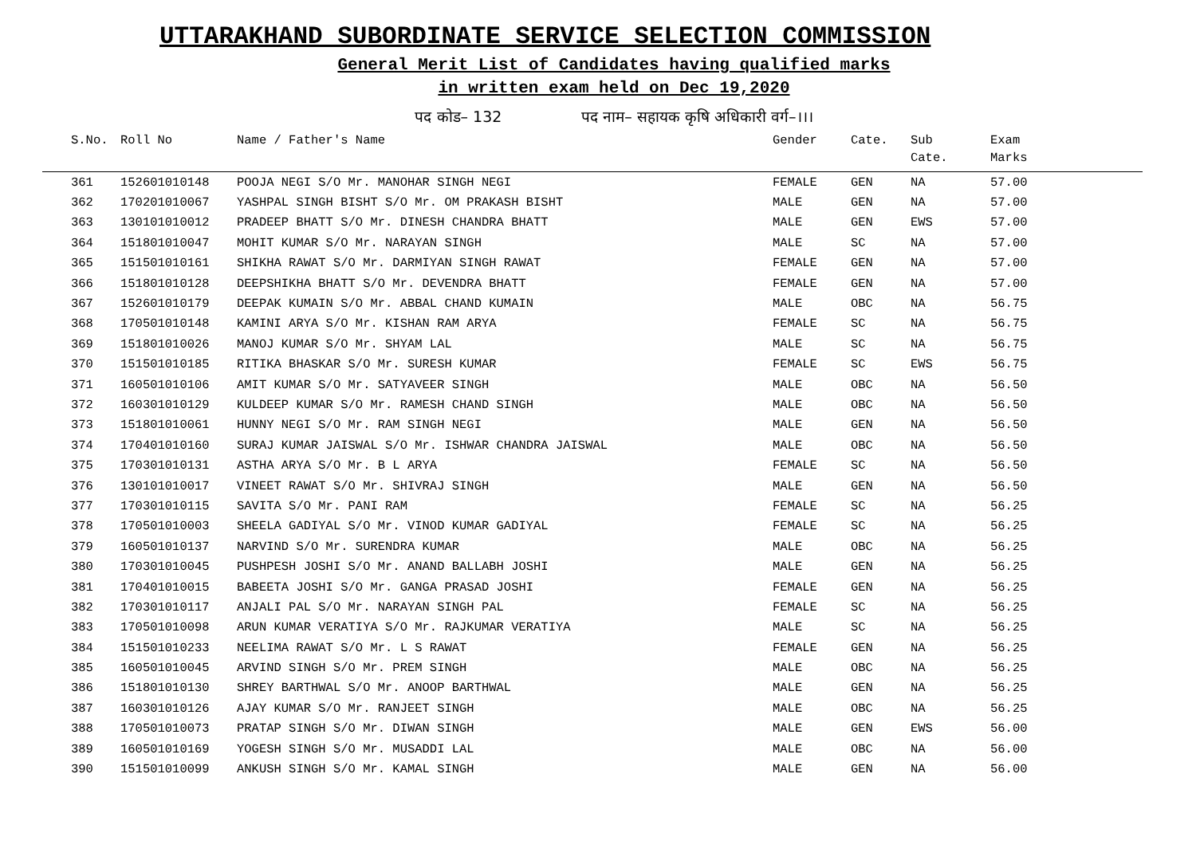UTTARAKHAND SUBORDINATE SERVICE SELECTION COMMISSION
General Merit List of Candidates having qualified marks
in written exam held on Dec 19,2020
पद कोड– 132 पद नाम– सहायक कृषि अधिकारी वर्ग–।।।
| S.No. | Roll No | Name / Father's Name | Gender | Cate. | Sub Cate. | Exam Marks |
| --- | --- | --- | --- | --- | --- | --- |
| 361 | 152601010148 | POOJA NEGI S/O Mr. MANOHAR SINGH NEGI | FEMALE | GEN | NA | 57.00 |
| 362 | 170201010067 | YASHPAL SINGH BISHT S/O Mr. OM PRAKASH BISHT | MALE | GEN | NA | 57.00 |
| 363 | 130101010012 | PRADEEP BHATT S/O Mr. DINESH CHANDRA BHATT | MALE | GEN | EWS | 57.00 |
| 364 | 151801010047 | MOHIT KUMAR S/O Mr. NARAYAN SINGH | MALE | SC | NA | 57.00 |
| 365 | 151501010161 | SHIKHA RAWAT S/O Mr. DARMIYAN SINGH RAWAT | FEMALE | GEN | NA | 57.00 |
| 366 | 151801010128 | DEEPSHIKHA BHATT S/O Mr. DEVENDRA BHATT | FEMALE | GEN | NA | 57.00 |
| 367 | 152601010179 | DEEPAK KUMAIN S/O Mr. ABBAL CHAND KUMAIN | MALE | OBC | NA | 56.75 |
| 368 | 170501010148 | KAMINI ARYA S/O Mr. KISHAN RAM ARYA | FEMALE | SC | NA | 56.75 |
| 369 | 151801010026 | MANOJ KUMAR S/O Mr. SHYAM LAL | MALE | SC | NA | 56.75 |
| 370 | 151501010185 | RITIKA BHASKAR S/O Mr. SURESH KUMAR | FEMALE | SC | EWS | 56.75 |
| 371 | 160501010106 | AMIT KUMAR S/O Mr. SATYAVEER SINGH | MALE | OBC | NA | 56.50 |
| 372 | 160301010129 | KULDEEP KUMAR S/O Mr. RAMESH CHAND SINGH | MALE | OBC | NA | 56.50 |
| 373 | 151801010061 | HUNNY NEGI S/O Mr. RAM SINGH NEGI | MALE | GEN | NA | 56.50 |
| 374 | 170401010160 | SURAJ KUMAR JAISWAL S/O Mr. ISHWAR CHANDRA JAISWAL | MALE | OBC | NA | 56.50 |
| 375 | 170301010131 | ASTHA ARYA S/O Mr. B L ARYA | FEMALE | SC | NA | 56.50 |
| 376 | 130101010017 | VINEET RAWAT S/O Mr. SHIVRAJ SINGH | MALE | GEN | NA | 56.50 |
| 377 | 170301010115 | SAVITA S/O Mr. PANI RAM | FEMALE | SC | NA | 56.25 |
| 378 | 170501010003 | SHEELA GADIYAL S/O Mr. VINOD KUMAR GADIYAL | FEMALE | SC | NA | 56.25 |
| 379 | 160501010137 | NARVIND S/O Mr. SURENDRA KUMAR | MALE | OBC | NA | 56.25 |
| 380 | 170301010045 | PUSHPESH JOSHI S/O Mr. ANAND BALLABH JOSHI | MALE | GEN | NA | 56.25 |
| 381 | 170401010015 | BABEETA JOSHI S/O Mr. GANGA PRASAD JOSHI | FEMALE | GEN | NA | 56.25 |
| 382 | 170301010117 | ANJALI PAL S/O Mr. NARAYAN SINGH PAL | FEMALE | SC | NA | 56.25 |
| 383 | 170501010098 | ARUN KUMAR VERATIYA S/O Mr. RAJKUMAR VERATIYA | MALE | SC | NA | 56.25 |
| 384 | 151501010233 | NEELIMA RAWAT S/O Mr. L S RAWAT | FEMALE | GEN | NA | 56.25 |
| 385 | 160501010045 | ARVIND SINGH S/O Mr. PREM SINGH | MALE | OBC | NA | 56.25 |
| 386 | 151801010130 | SHREY BARTHWAL S/O Mr. ANOOP BARTHWAL | MALE | GEN | NA | 56.25 |
| 387 | 160301010126 | AJAY KUMAR S/O Mr. RANJEET SINGH | MALE | OBC | NA | 56.25 |
| 388 | 170501010073 | PRATAP SINGH S/O Mr. DIWAN SINGH | MALE | GEN | EWS | 56.00 |
| 389 | 160501010169 | YOGESH SINGH S/O Mr. MUSADDI LAL | MALE | OBC | NA | 56.00 |
| 390 | 151501010099 | ANKUSH SINGH S/O Mr. KAMAL SINGH | MALE | GEN | NA | 56.00 |